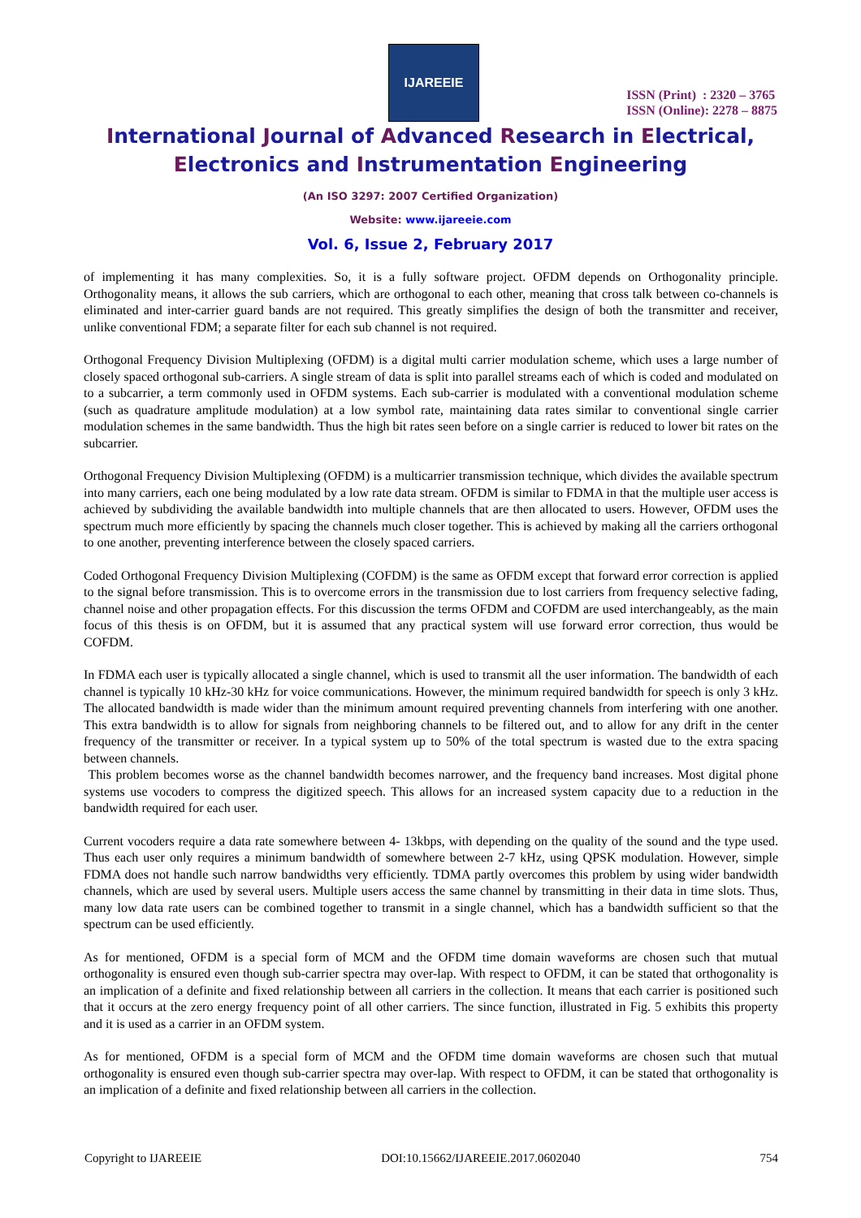IJAREEIE
ISSN (Print) : 2320 – 3765
ISSN (Online): 2278 – 8875
International Journal of Advanced Research in Electrical,
Electronics and Instrumentation Engineering
(An ISO 3297: 2007 Certified Organization)
Website: www.ijareeie.com
Vol. 6, Issue 2, February 2017
of implementing it has many complexities. So, it is a fully software project. OFDM depends on Orthogonality principle. Orthogonality means, it allows the sub carriers, which are orthogonal to each other, meaning that cross talk between co-channels is eliminated and inter-carrier guard bands are not required. This greatly simplifies the design of both the transmitter and receiver, unlike conventional FDM; a separate filter for each sub channel is not required.
Orthogonal Frequency Division Multiplexing (OFDM) is a digital multi carrier modulation scheme, which uses a large number of closely spaced orthogonal sub-carriers. A single stream of data is split into parallel streams each of which is coded and modulated on to a subcarrier, a term commonly used in OFDM systems. Each sub-carrier is modulated with a conventional modulation scheme (such as quadrature amplitude modulation) at a low symbol rate, maintaining data rates similar to conventional single carrier modulation schemes in the same bandwidth. Thus the high bit rates seen before on a single carrier is reduced to lower bit rates on the subcarrier.
Orthogonal Frequency Division Multiplexing (OFDM) is a multicarrier transmission technique, which divides the available spectrum into many carriers, each one being modulated by a low rate data stream. OFDM is similar to FDMA in that the multiple user access is achieved by subdividing the available bandwidth into multiple channels that are then allocated to users. However, OFDM uses the spectrum much more efficiently by spacing the channels much closer together. This is achieved by making all the carriers orthogonal to one another, preventing interference between the closely spaced carriers.
Coded Orthogonal Frequency Division Multiplexing (COFDM) is the same as OFDM except that forward error correction is applied to the signal before transmission. This is to overcome errors in the transmission due to lost carriers from frequency selective fading, channel noise and other propagation effects. For this discussion the terms OFDM and COFDM are used interchangeably, as the main focus of this thesis is on OFDM, but it is assumed that any practical system will use forward error correction, thus would be COFDM.
In FDMA each user is typically allocated a single channel, which is used to transmit all the user information. The bandwidth of each channel is typically 10 kHz-30 kHz for voice communications. However, the minimum required bandwidth for speech is only 3 kHz. The allocated bandwidth is made wider than the minimum amount required preventing channels from interfering with one another. This extra bandwidth is to allow for signals from neighboring channels to be filtered out, and to allow for any drift in the center frequency of the transmitter or receiver. In a typical system up to 50% of the total spectrum is wasted due to the extra spacing between channels.
This problem becomes worse as the channel bandwidth becomes narrower, and the frequency band increases. Most digital phone systems use vocoders to compress the digitized speech. This allows for an increased system capacity due to a reduction in the bandwidth required for each user.
Current vocoders require a data rate somewhere between 4- 13kbps, with depending on the quality of the sound and the type used. Thus each user only requires a minimum bandwidth of somewhere between 2-7 kHz, using QPSK modulation. However, simple FDMA does not handle such narrow bandwidths very efficiently. TDMA partly overcomes this problem by using wider bandwidth channels, which are used by several users. Multiple users access the same channel by transmitting in their data in time slots. Thus, many low data rate users can be combined together to transmit in a single channel, which has a bandwidth sufficient so that the spectrum can be used efficiently.
As for mentioned, OFDM is a special form of MCM and the OFDM time domain waveforms are chosen such that mutual orthogonality is ensured even though sub-carrier spectra may over-lap. With respect to OFDM, it can be stated that orthogonality is an implication of a definite and fixed relationship between all carriers in the collection. It means that each carrier is positioned such that it occurs at the zero energy frequency point of all other carriers. The since function, illustrated in Fig. 5 exhibits this property and it is used as a carrier in an OFDM system.
As for mentioned, OFDM is a special form of MCM and the OFDM time domain waveforms are chosen such that mutual orthogonality is ensured even though sub-carrier spectra may over-lap. With respect to OFDM, it can be stated that orthogonality is an implication of a definite and fixed relationship between all carriers in the collection.
Copyright to IJAREEIE DOI:10.15662/IJAREEIE.2017.0602040 754